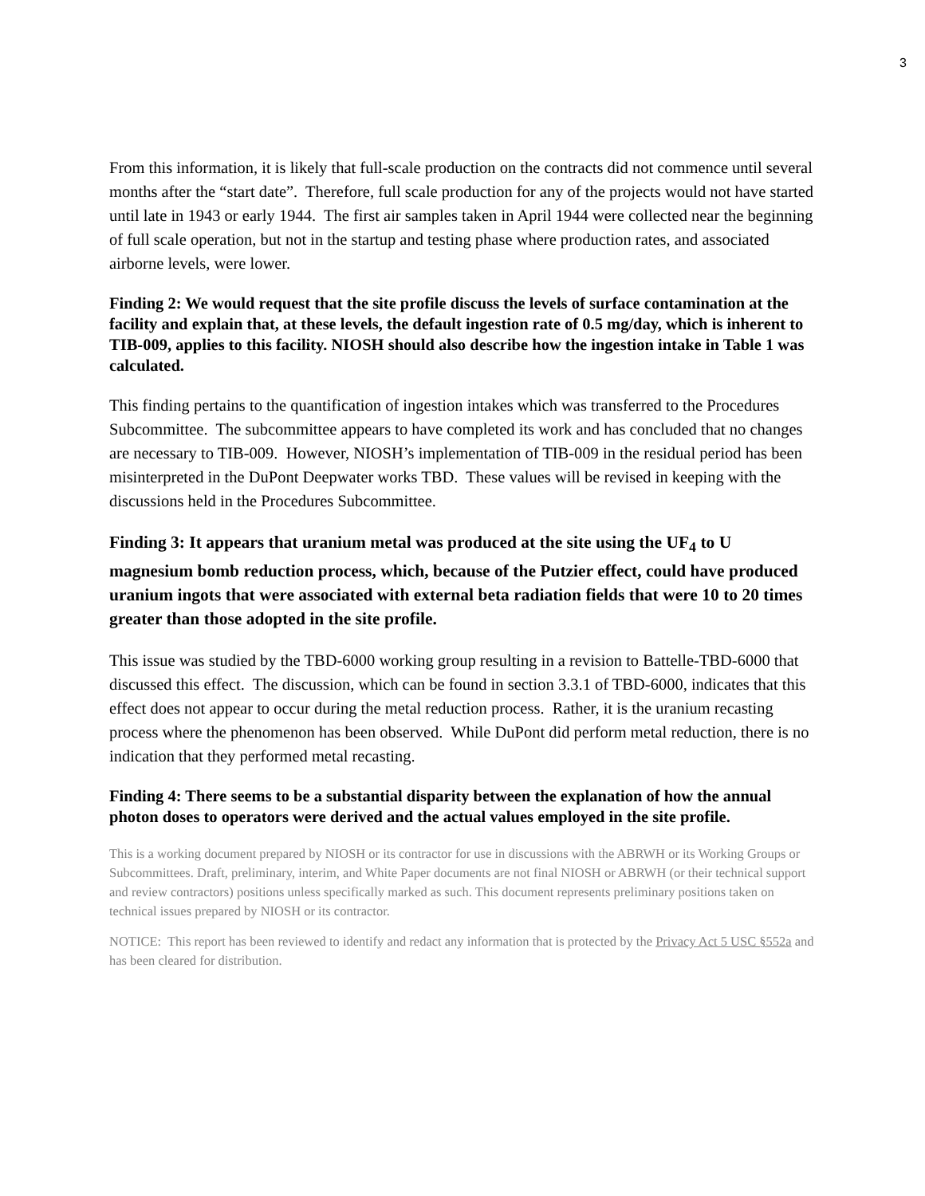3
From this information, it is likely that full-scale production on the contracts did not commence until several months after the “start date”. Therefore, full scale production for any of the projects would not have started until late in 1943 or early 1944. The first air samples taken in April 1944 were collected near the beginning of full scale operation, but not in the startup and testing phase where production rates, and associated airborne levels, were lower.
Finding 2: We would request that the site profile discuss the levels of surface contamination at the facility and explain that, at these levels, the default ingestion rate of 0.5 mg/day, which is inherent to TIB-009, applies to this facility. NIOSH should also describe how the ingestion intake in Table 1 was calculated.
This finding pertains to the quantification of ingestion intakes which was transferred to the Procedures Subcommittee. The subcommittee appears to have completed its work and has concluded that no changes are necessary to TIB-009. However, NIOSH’s implementation of TIB-009 in the residual period has been misinterpreted in the DuPont Deepwater works TBD. These values will be revised in keeping with the discussions held in the Procedures Subcommittee.
Finding 3: It appears that uranium metal was produced at the site using the UF<sub>4</sub> to U magnesium bomb reduction process, which, because of the Putzier effect, could have produced uranium ingots that were associated with external beta radiation fields that were 10 to 20 times greater than those adopted in the site profile.
This issue was studied by the TBD-6000 working group resulting in a revision to Battelle-TBD-6000 that discussed this effect. The discussion, which can be found in section 3.3.1 of TBD-6000, indicates that this effect does not appear to occur during the metal reduction process. Rather, it is the uranium recasting process where the phenomenon has been observed. While DuPont did perform metal reduction, there is no indication that they performed metal recasting.
Finding 4: There seems to be a substantial disparity between the explanation of how the annual photon doses to operators were derived and the actual values employed in the site profile.
This is a working document prepared by NIOSH or its contractor for use in discussions with the ABRWH or its Working Groups or Subcommittees. Draft, preliminary, interim, and White Paper documents are not final NIOSH or ABRWH (or their technical support and review contractors) positions unless specifically marked as such. This document represents preliminary positions taken on technical issues prepared by NIOSH or its contractor.
NOTICE: This report has been reviewed to identify and redact any information that is protected by the Privacy Act 5 USC §552a and has been cleared for distribution.